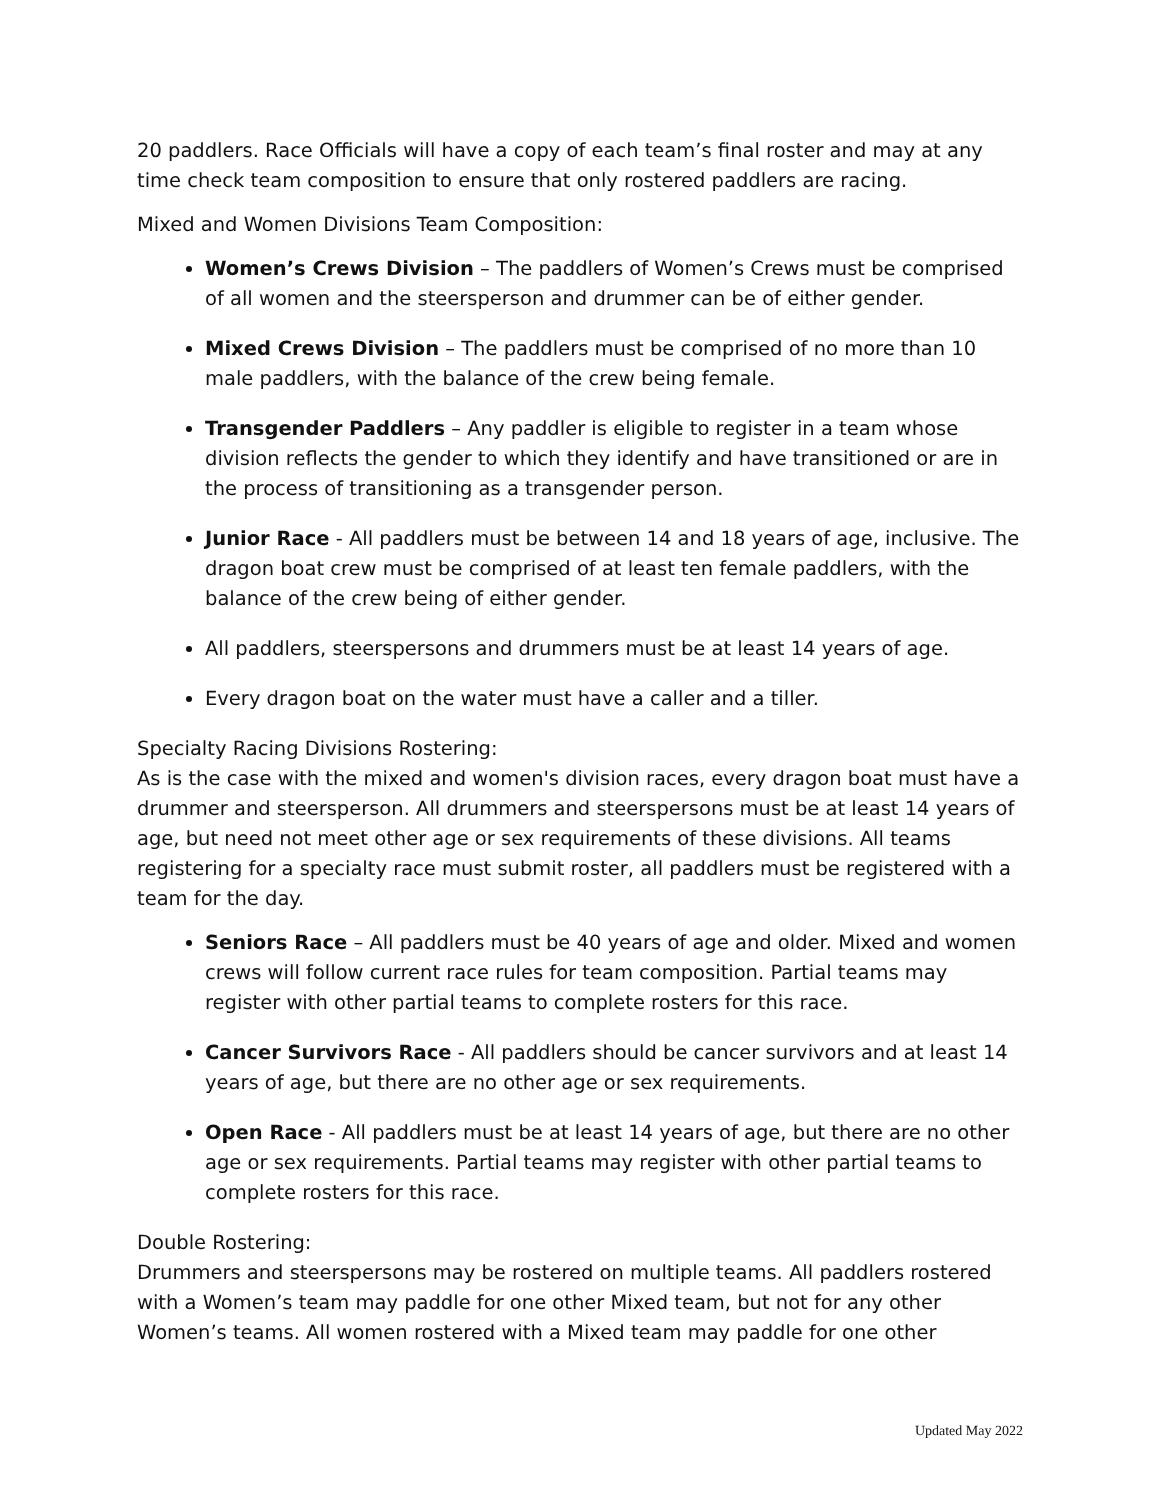20 paddlers. Race Officials will have a copy of each team’s final roster and may at any time check team composition to ensure that only rostered paddlers are racing.
Mixed and Women Divisions Team Composition:
Women’s Crews Division – The paddlers of Women’s Crews must be comprised of all women and the steersperson and drummer can be of either gender.
Mixed Crews Division – The paddlers must be comprised of no more than 10 male paddlers, with the balance of the crew being female.
Transgender Paddlers – Any paddler is eligible to register in a team whose division reflects the gender to which they identify and have transitioned or are in the process of transitioning as a transgender person.
Junior Race - All paddlers must be between 14 and 18 years of age, inclusive. The dragon boat crew must be comprised of at least ten female paddlers, with the balance of the crew being of either gender.
All paddlers, steerspersons and drummers must be at least 14 years of age.
Every dragon boat on the water must have a caller and a tiller.
Specialty Racing Divisions Rostering:
As is the case with the mixed and women's division races, every dragon boat must have a drummer and steersperson. All drummers and steerspersons must be at least 14 years of age, but need not meet other age or sex requirements of these divisions. All teams registering for a specialty race must submit roster, all paddlers must be registered with a team for the day.
Seniors Race – All paddlers must be 40 years of age and older. Mixed and women crews will follow current race rules for team composition. Partial teams may register with other partial teams to complete rosters for this race.
Cancer Survivors Race - All paddlers should be cancer survivors and at least 14 years of age, but there are no other age or sex requirements.
Open Race - All paddlers must be at least 14 years of age, but there are no other age or sex requirements. Partial teams may register with other partial teams to complete rosters for this race.
Double Rostering:
Drummers and steerspersons may be rostered on multiple teams. All paddlers rostered with a Women’s team may paddle for one other Mixed team, but not for any other Women’s teams. All women rostered with a Mixed team may paddle for one other
Updated May 2022